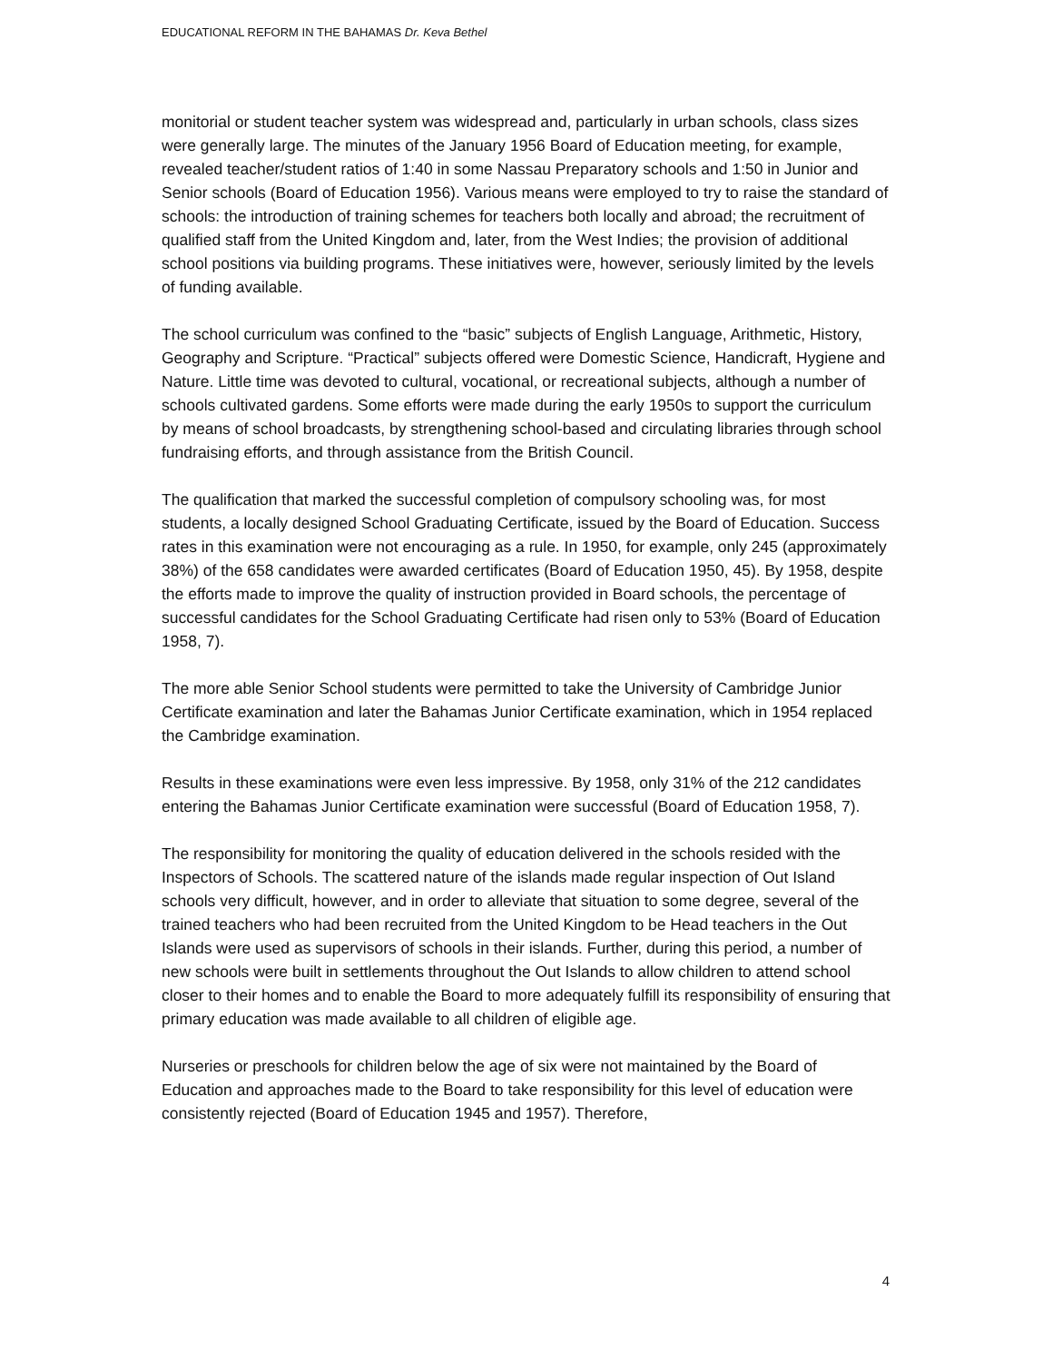EDUCATIONAL REFORM IN THE BAHAMAS Dr. Keva Bethel
monitorial or student teacher system was widespread and, particularly in urban schools, class sizes were generally large. The minutes of the January 1956 Board of Education meeting, for example, revealed teacher/student ratios of 1:40 in some Nassau Preparatory schools and 1:50 in Junior and Senior schools (Board of Education 1956). Various means were employed to try to raise the standard of schools: the introduction of training schemes for teachers both locally and abroad; the recruitment of qualified staff from the United Kingdom and, later, from the West Indies; the provision of additional school positions via building programs. These initiatives were, however, seriously limited by the levels of funding available.
The school curriculum was confined to the “basic” subjects of English Language, Arithmetic, History, Geography and Scripture. “Practical” subjects offered were Domestic Science, Handicraft, Hygiene and Nature. Little time was devoted to cultural, vocational, or recreational subjects, although a number of schools cultivated gardens. Some efforts were made during the early 1950s to support the curriculum by means of school broadcasts, by strengthening school-based and circulating libraries through school fundraising efforts, and through assistance from the British Council.
The qualification that marked the successful completion of compulsory schooling was, for most students, a locally designed School Graduating Certificate, issued by the Board of Education. Success rates in this examination were not encouraging as a rule. In 1950, for example, only 245 (approximately 38%) of the 658 candidates were awarded certificates (Board of Education 1950, 45). By 1958, despite the efforts made to improve the quality of instruction provided in Board schools, the percentage of successful candidates for the School Graduating Certificate had risen only to 53% (Board of Education 1958, 7).
The more able Senior School students were permitted to take the University of Cambridge Junior Certificate examination and later the Bahamas Junior Certificate examination, which in 1954 replaced the Cambridge examination.
Results in these examinations were even less impressive. By 1958, only 31% of the 212 candidates entering the Bahamas Junior Certificate examination were successful (Board of Education 1958, 7).
The responsibility for monitoring the quality of education delivered in the schools resided with the Inspectors of Schools. The scattered nature of the islands made regular inspection of Out Island schools very difficult, however, and in order to alleviate that situation to some degree, several of the trained teachers who had been recruited from the United Kingdom to be Head teachers in the Out Islands were used as supervisors of schools in their islands. Further, during this period, a number of new schools were built in settlements throughout the Out Islands to allow children to attend school closer to their homes and to enable the Board to more adequately fulfill its responsibility of ensuring that primary education was made available to all children of eligible age.
Nurseries or preschools for children below the age of six were not maintained by the Board of Education and approaches made to the Board to take responsibility for this level of education were consistently rejected (Board of Education 1945 and 1957). Therefore,
4